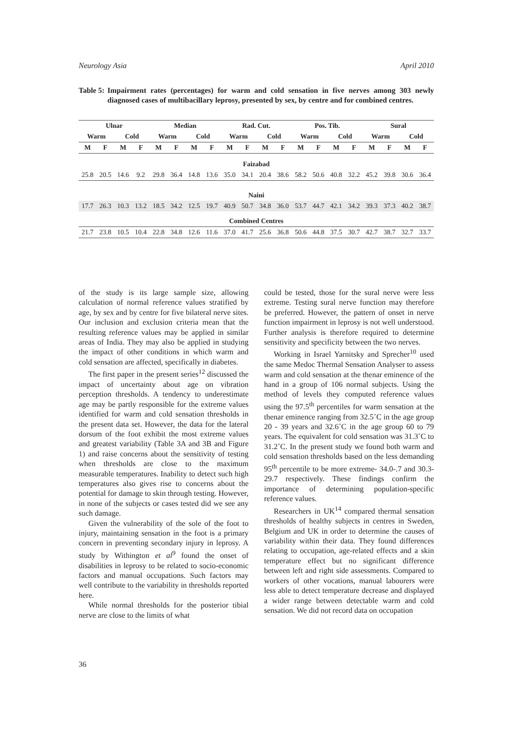Neurology Asia April 2010
Table 5: Impairment rates (percentages) for warm and cold sensation in five nerves among 303 newly diagnosed cases of multibacillary leprosy, presented by sex, by centre and for combined centres.
| Ulnar | | | | Median | | | | Rad. Cut. | | | | Pos. Tib. | | | | Sural | | | |
| --- | --- | --- | --- | --- | --- | --- | --- | --- | --- | --- | --- | --- | --- | --- | --- | --- | --- | --- | --- |
| Warm | | Cold | | Warm | | Cold | | Warm | | Cold | | Warm | | Cold | | Warm | | Cold | |
| M | F | M | F | M | F | M | F | M | F | M | F | M | F | M | F | M | F | M | F |
| Faizabad | | | | | | | | | | | | | | | | | | | |
| 25.8 | 20.5 | 14.6 | 9.2 | 29.8 | 36.4 | 14.8 | 13.6 | 35.0 | 34.1 | 20.4 | 38.6 | 58.2 | 50.6 | 40.8 | 32.2 | 45.2 | 39.8 | 30.6 | 36.4 |
| Naini | | | | | | | | | | | | | | | | | | | |
| 17.7 | 26.3 | 10.3 | 13.2 | 18.5 | 34.2 | 12.5 | 19.7 | 40.9 | 50.7 | 34.8 | 36.0 | 53.7 | 44.7 | 42.1 | 34.2 | 39.3 | 37.3 | 40.2 | 38.7 |
| Combined Centres | | | | | | | | | | | | | | | | | | | |
| 21.7 | 23.8 | 10.5 | 10.4 | 22.8 | 34.8 | 12.6 | 11.6 | 37.0 | 41.7 | 25.6 | 36.8 | 50.6 | 44.8 | 37.5 | 30.7 | 42.7 | 38.7 | 32.7 | 33.7 |
of the study is its large sample size, allowing calculation of normal reference values stratified by age, by sex and by centre for five bilateral nerve sites. Our inclusion and exclusion criteria mean that the resulting reference values may be applied in similar areas of India. They may also be applied in studying the impact of other conditions in which warm and cold sensation are affected, specifically in diabetes.
The first paper in the present series<sup>12</sup> discussed the impact of uncertainty about age on vibration perception thresholds. A tendency to underestimate age may be partly responsible for the extreme values identified for warm and cold sensation thresholds in the present data set. However, the data for the lateral dorsum of the foot exhibit the most extreme values and greatest variability (Table 3A and 3B and Figure 1) and raise concerns about the sensitivity of testing when thresholds are close to the maximum measurable temperatures. Inability to detect such high temperatures also gives rise to concerns about the potential for damage to skin through testing. However, in none of the subjects or cases tested did we see any such damage.
Given the vulnerability of the sole of the foot to injury, maintaining sensation in the foot is a primary concern in preventing secondary injury in leprosy. A study by Withington et al<sup>9</sup> found the onset of disabilities in leprosy to be related to socio-economic factors and manual occupations. Such factors may well contribute to the variability in thresholds reported here.
While normal thresholds for the posterior tibial nerve are close to the limits of what
could be tested, those for the sural nerve were less extreme. Testing sural nerve function may therefore be preferred. However, the pattern of onset in nerve function impairment in leprosy is not well understood. Further analysis is therefore required to determine sensitivity and specificity between the two nerves.
Working in Israel Yarnitsky and Sprecher<sup>10</sup> used the same Medoc Thermal Sensation Analyser to assess warm and cold sensation at the thenar eminence of the hand in a group of 106 normal subjects. Using the method of levels they computed reference values using the 97.5<sup>th</sup> percentiles for warm sensation at the thenar eminence ranging from 32.5˚C in the age group 20 - 39 years and 32.6˚C in the age group 60 to 79 years. The equivalent for cold sensation was 31.3˚C to 31.2˚C. In the present study we found both warm and cold sensation thresholds based on the less demanding 95<sup>th</sup> percentile to be more extreme- 34.0-.7 and 30.3-29.7 respectively. These findings confirm the importance of determining population-specific reference values.
Researchers in UK<sup>14</sup> compared thermal sensation thresholds of healthy subjects in centres in Sweden, Belgium and UK in order to determine the causes of variability within their data. They found differences relating to occupation, age-related effects and a skin temperature effect but no significant difference between left and right side assessments. Compared to workers of other vocations, manual labourers were less able to detect temperature decrease and displayed a wider range between detectable warm and cold sensation. We did not record data on occupation
36